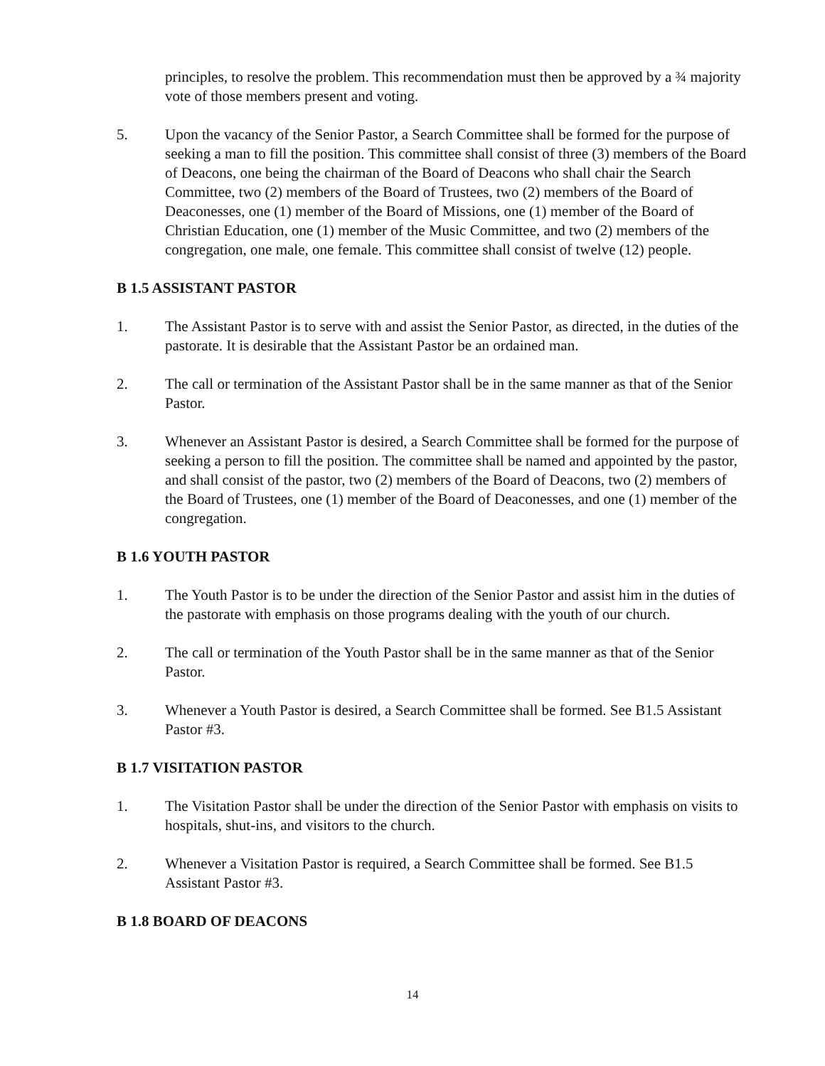principles, to resolve the problem. This recommendation must then be approved by a ¾ majority vote of those members present and voting.
5. Upon the vacancy of the Senior Pastor, a Search Committee shall be formed for the purpose of seeking a man to fill the position. This committee shall consist of three (3) members of the Board of Deacons, one being the chairman of the Board of Deacons who shall chair the Search Committee, two (2) members of the Board of Trustees, two (2) members of the Board of Deaconesses, one (1) member of the Board of Missions, one (1) member of the Board of Christian Education, one (1) member of the Music Committee, and two (2) members of the congregation, one male, one female. This committee shall consist of twelve (12) people.
B 1.5 ASSISTANT PASTOR
1. The Assistant Pastor is to serve with and assist the Senior Pastor, as directed, in the duties of the pastorate. It is desirable that the Assistant Pastor be an ordained man.
2. The call or termination of the Assistant Pastor shall be in the same manner as that of the Senior Pastor.
3. Whenever an Assistant Pastor is desired, a Search Committee shall be formed for the purpose of seeking a person to fill the position. The committee shall be named and appointed by the pastor, and shall consist of the pastor, two (2) members of the Board of Deacons, two (2) members of the Board of Trustees, one (1) member of the Board of Deaconesses, and one (1) member of the congregation.
B 1.6 YOUTH PASTOR
1. The Youth Pastor is to be under the direction of the Senior Pastor and assist him in the duties of the pastorate with emphasis on those programs dealing with the youth of our church.
2. The call or termination of the Youth Pastor shall be in the same manner as that of the Senior Pastor.
3. Whenever a Youth Pastor is desired, a Search Committee shall be formed. See B1.5 Assistant Pastor #3.
B 1.7 VISITATION PASTOR
1. The Visitation Pastor shall be under the direction of the Senior Pastor with emphasis on visits to hospitals, shut-ins, and visitors to the church.
2. Whenever a Visitation Pastor is required, a Search Committee shall be formed. See B1.5 Assistant Pastor #3.
B 1.8 BOARD OF DEACONS
14